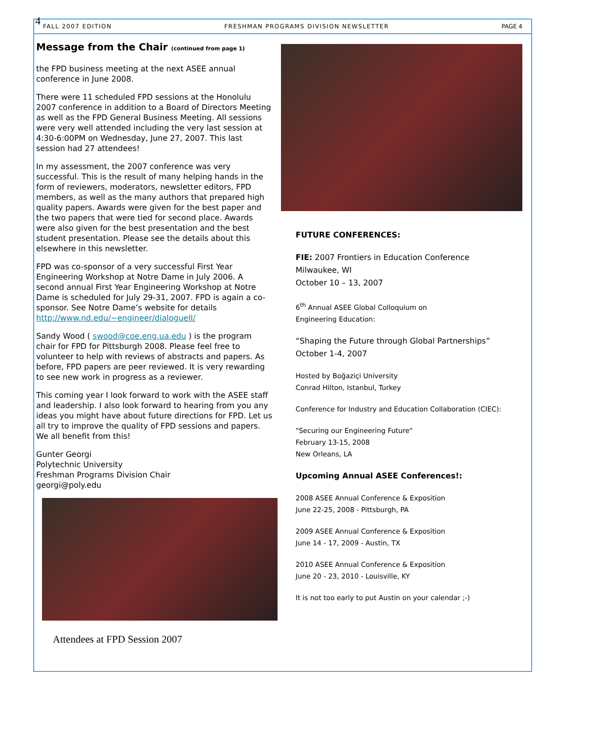4
FALL 2007 EDITION FRESHMAN PROGRAMS DIVISION NEWSLETTER PAGE 4
Message from the Chair (continued from page 1)
the FPD business meeting at the next ASEE annual conference in June 2008.
There were 11 scheduled FPD sessions at the Honolulu 2007 conference in addition to a Board of Directors Meeting as well as the FPD General Business Meeting. All sessions were very well attended including the very last session at 4:30-6:00PM on Wednesday, June 27, 2007. This last session had 27 attendees!
In my assessment, the 2007 conference was very successful. This is the result of many helping hands in the form of reviewers, moderators, newsletter editors, FPD members, as well as the many authors that prepared high quality papers. Awards were given for the best paper and the two papers that were tied for second place. Awards were also given for the best presentation and the best student presentation. Please see the details about this elsewhere in this newsletter.
FPD was co-sponsor of a very successful First Year Engineering Workshop at Notre Dame in July 2006. A second annual First Year Engineering Workshop at Notre Dame is scheduled for July 29-31, 2007. FPD is again a co-sponsor. See Notre Dame’s website for details http://www.nd.edu/~engineer/dialogueII/
Sandy Wood ( swood@coe.eng.ua.edu ) is the program chair for FPD for Pittsburgh 2008. Please feel free to volunteer to help with reviews of abstracts and papers. As before, FPD papers are peer reviewed. It is very rewarding to see new work in progress as a reviewer.
This coming year I look forward to work with the ASEE staff and leadership. I also look forward to hearing from you any ideas you might have about future directions for FPD. Let us all try to improve the quality of FPD sessions and papers. We all benefit from this!
Gunter Georgi
Polytechnic University
Freshman Programs Division Chair
georgi@poly.edu
Attendees at FPD Session 2007
FUTURE CONFERENCES:
FIE: 2007 Frontiers in Education Conference
Milwaukee, WI
October 10 – 13, 2007
6<sup>th</sup> Annual ASEE Global Colloquium on
Engineering Education:
“Shaping the Future through Global Partnerships”
October 1-4, 2007
Hosted by Boğaziçi University
Conrad Hilton, Istanbul, Turkey
Conference for Industry and Education Collaboration (CIEC):
"Securing our Engineering Future"
February 13-15, 2008
New Orleans, LA
Upcoming Annual ASEE Conferences!:
2008 ASEE Annual Conference & Exposition
June 22-25, 2008 - Pittsburgh, PA
2009 ASEE Annual Conference & Exposition
June 14 - 17, 2009 - Austin, TX
2010 ASEE Annual Conference & Exposition
June 20 - 23, 2010 - Louisville, KY
It is not too early to put Austin on your calendar ;-)